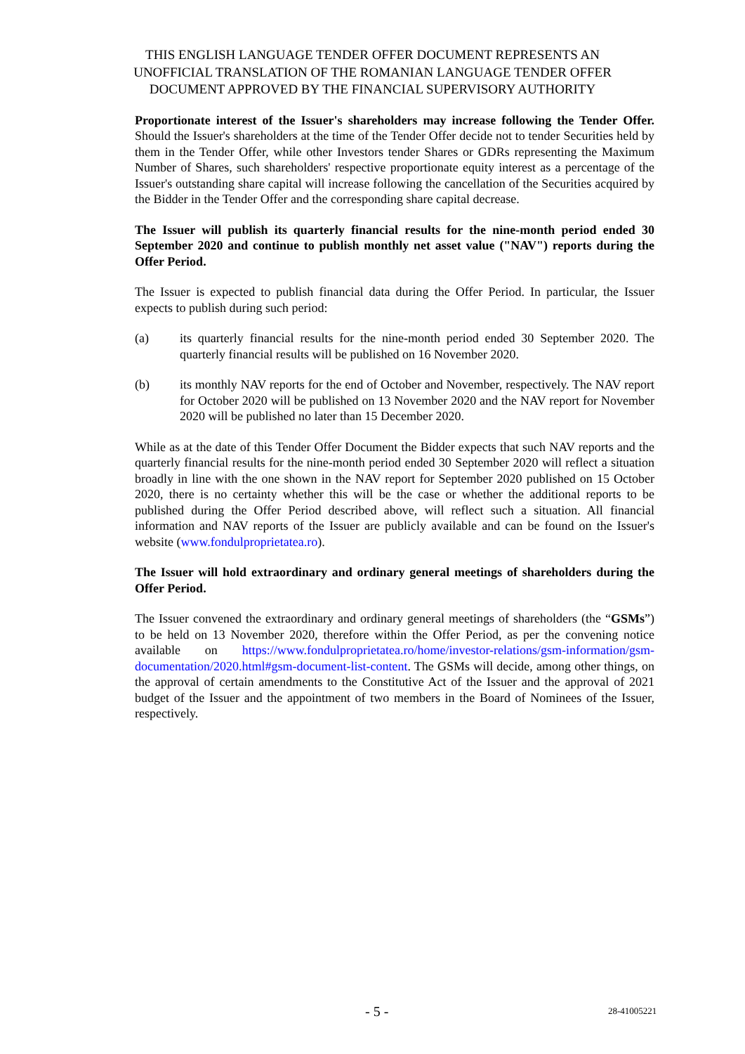THIS ENGLISH LANGUAGE TENDER OFFER DOCUMENT REPRESENTS AN
UNOFFICIAL TRANSLATION OF THE ROMANIAN LANGUAGE TENDER OFFER
DOCUMENT APPROVED BY THE FINANCIAL SUPERVISORY AUTHORITY
Proportionate interest of the Issuer's shareholders may increase following the Tender Offer. Should the Issuer's shareholders at the time of the Tender Offer decide not to tender Securities held by them in the Tender Offer, while other Investors tender Shares or GDRs representing the Maximum Number of Shares, such shareholders' respective proportionate equity interest as a percentage of the Issuer's outstanding share capital will increase following the cancellation of the Securities acquired by the Bidder in the Tender Offer and the corresponding share capital decrease.
The Issuer will publish its quarterly financial results for the nine-month period ended 30 September 2020 and continue to publish monthly net asset value ("NAV") reports during the Offer Period.
The Issuer is expected to publish financial data during the Offer Period. In particular, the Issuer expects to publish during such period:
(a) its quarterly financial results for the nine-month period ended 30 September 2020. The quarterly financial results will be published on 16 November 2020.
(b) its monthly NAV reports for the end of October and November, respectively. The NAV report for October 2020 will be published on 13 November 2020 and the NAV report for November 2020 will be published no later than 15 December 2020.
While as at the date of this Tender Offer Document the Bidder expects that such NAV reports and the quarterly financial results for the nine-month period ended 30 September 2020 will reflect a situation broadly in line with the one shown in the NAV report for September 2020 published on 15 October 2020, there is no certainty whether this will be the case or whether the additional reports to be published during the Offer Period described above, will reflect such a situation. All financial information and NAV reports of the Issuer are publicly available and can be found on the Issuer's website (www.fondulproprietatea.ro).
The Issuer will hold extraordinary and ordinary general meetings of shareholders during the Offer Period.
The Issuer convened the extraordinary and ordinary general meetings of shareholders (the “GSMs”) to be held on 13 November 2020, therefore within the Offer Period, as per the convening notice available on https://www.fondulproprietatea.ro/home/investor-relations/gsm-information/gsm-documentation/2020.html#gsm-document-list-content. The GSMs will decide, among other things, on the approval of certain amendments to the Constitutive Act of the Issuer and the approval of 2021 budget of the Issuer and the appointment of two members in the Board of Nominees of the Issuer, respectively.
- 5 - 28-41005221